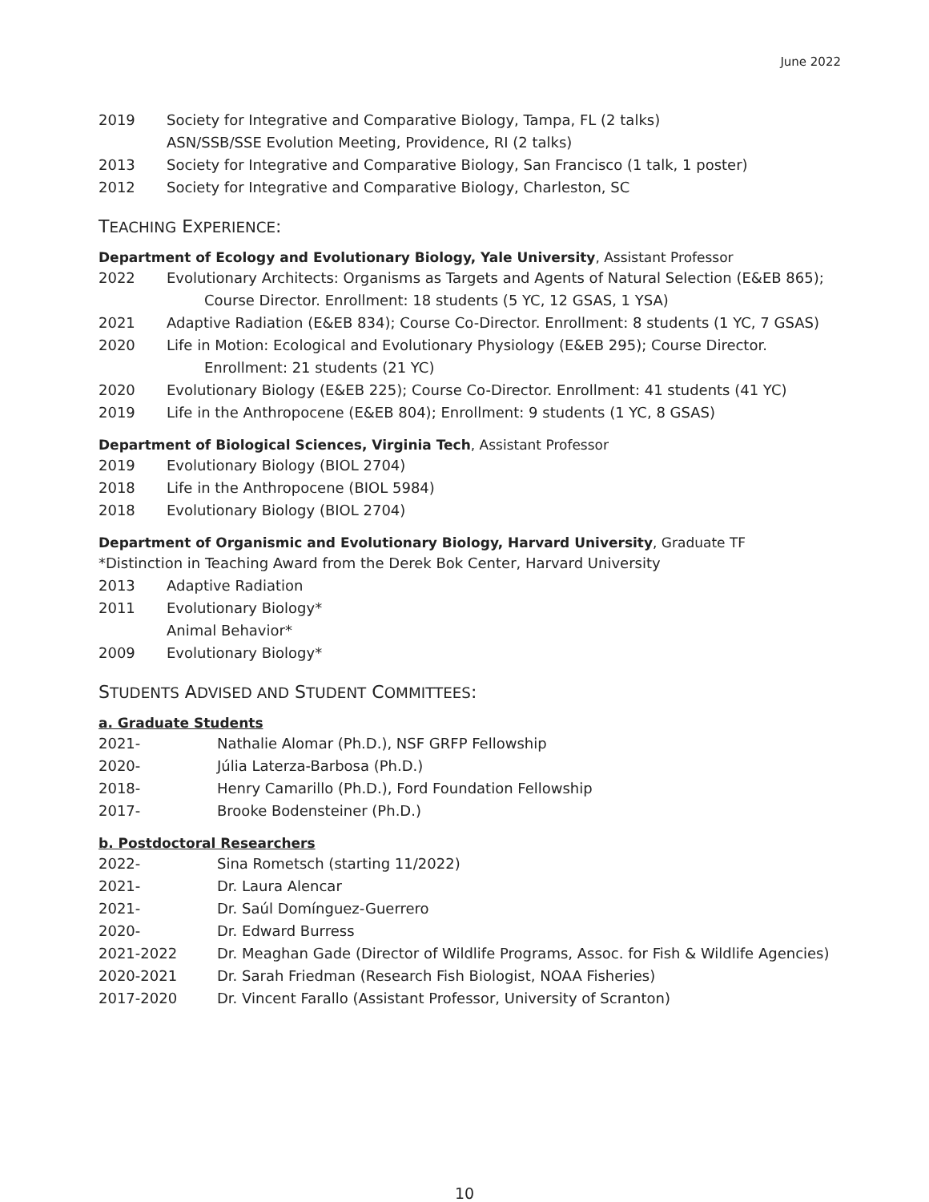June 2022
2019 Society for Integrative and Comparative Biology, Tampa, FL (2 talks)
ASN/SSB/SSE Evolution Meeting, Providence, RI (2 talks)
2013 Society for Integrative and Comparative Biology, San Francisco (1 talk, 1 poster)
2012 Society for Integrative and Comparative Biology, Charleston, SC
TEACHING EXPERIENCE:
Department of Ecology and Evolutionary Biology, Yale University, Assistant Professor
2022 Evolutionary Architects: Organisms as Targets and Agents of Natural Selection (E&EB 865);
Course Director. Enrollment: 18 students (5 YC, 12 GSAS, 1 YSA)
2021 Adaptive Radiation (E&EB 834); Course Co-Director. Enrollment: 8 students (1 YC, 7 GSAS)
2020 Life in Motion: Ecological and Evolutionary Physiology (E&EB 295); Course Director.
Enrollment: 21 students (21 YC)
2020 Evolutionary Biology (E&EB 225); Course Co-Director. Enrollment: 41 students (41 YC)
2019 Life in the Anthropocene (E&EB 804); Enrollment: 9 students (1 YC, 8 GSAS)
Department of Biological Sciences, Virginia Tech, Assistant Professor
2019 Evolutionary Biology (BIOL 2704)
2018 Life in the Anthropocene (BIOL 5984)
2018 Evolutionary Biology (BIOL 2704)
Department of Organismic and Evolutionary Biology, Harvard University, Graduate TF
*Distinction in Teaching Award from the Derek Bok Center, Harvard University
2013 Adaptive Radiation
2011 Evolutionary Biology*
Animal Behavior*
2009 Evolutionary Biology*
STUDENTS ADVISED AND STUDENT COMMITTEES:
a. Graduate Students
2021- Nathalie Alomar (Ph.D.), NSF GRFP Fellowship
2020- Júlia Laterza-Barbosa (Ph.D.)
2018- Henry Camarillo (Ph.D.), Ford Foundation Fellowship
2017- Brooke Bodensteiner (Ph.D.)
b. Postdoctoral Researchers
2022- Sina Rometsch (starting 11/2022)
2021- Dr. Laura Alencar
2021- Dr. Saúl Domínguez-Guerrero
2020- Dr. Edward Burress
2021-2022 Dr. Meaghan Gade (Director of Wildlife Programs, Assoc. for Fish & Wildlife Agencies)
2020-2021 Dr. Sarah Friedman (Research Fish Biologist, NOAA Fisheries)
2017-2020 Dr. Vincent Farallo (Assistant Professor, University of Scranton)
10